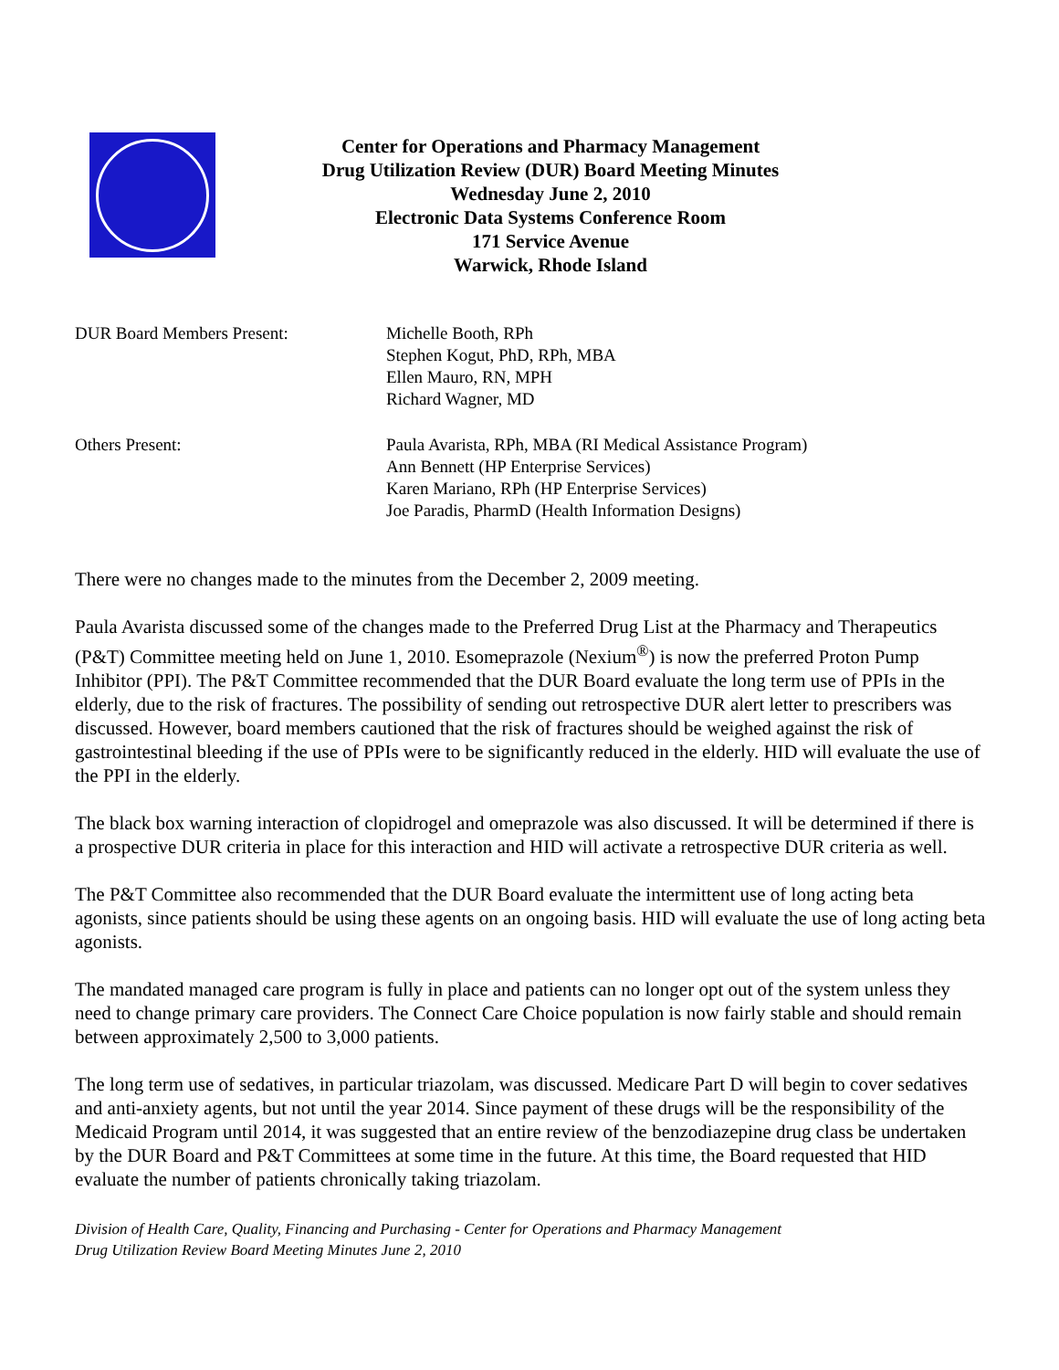Center for Operations and Pharmacy Management
Drug Utilization Review (DUR) Board Meeting Minutes
Wednesday June 2, 2010
Electronic Data Systems Conference Room
171 Service Avenue
Warwick, Rhode Island
DUR Board Members Present: Michelle Booth, RPh
Stephen Kogut, PhD, RPh, MBA
Ellen Mauro, RN, MPH
Richard Wagner, MD
Others Present: Paula Avarista, RPh, MBA (RI Medical Assistance Program)
Ann Bennett (HP Enterprise Services)
Karen Mariano, RPh (HP Enterprise Services)
Joe Paradis, PharmD (Health Information Designs)
There were no changes made to the minutes from the December 2, 2009 meeting.
Paula Avarista discussed some of the changes made to the Preferred Drug List at the Pharmacy and Therapeutics (P&T) Committee meeting held on June 1, 2010. Esomeprazole (Nexium<sup>®</sup>) is now the preferred Proton Pump Inhibitor (PPI). The P&T Committee recommended that the DUR Board evaluate the long term use of PPIs in the elderly, due to the risk of fractures. The possibility of sending out retrospective DUR alert letter to prescribers was discussed. However, board members cautioned that the risk of fractures should be weighed against the risk of gastrointestinal bleeding if the use of PPIs were to be significantly reduced in the elderly. HID will evaluate the use of the PPI in the elderly.
The black box warning interaction of clopidrogel and omeprazole was also discussed. It will be determined if there is a prospective DUR criteria in place for this interaction and HID will activate a retrospective DUR criteria as well.
The P&T Committee also recommended that the DUR Board evaluate the intermittent use of long acting beta agonists, since patients should be using these agents on an ongoing basis. HID will evaluate the use of long acting beta agonists.
The mandated managed care program is fully in place and patients can no longer opt out of the system unless they need to change primary care providers. The Connect Care Choice population is now fairly stable and should remain between approximately 2,500 to 3,000 patients.
The long term use of sedatives, in particular triazolam, was discussed. Medicare Part D will begin to cover sedatives and anti-anxiety agents, but not until the year 2014. Since payment of these drugs will be the responsibility of the Medicaid Program until 2014, it was suggested that an entire review of the benzodiazepine drug class be undertaken by the DUR Board and P&T Committees at some time in the future. At this time, the Board requested that HID evaluate the number of patients chronically taking triazolam.
Division of Health Care, Quality, Financing and Purchasing - Center for Operations and Pharmacy Management
Drug Utilization Review Board Meeting Minutes June 2, 2010